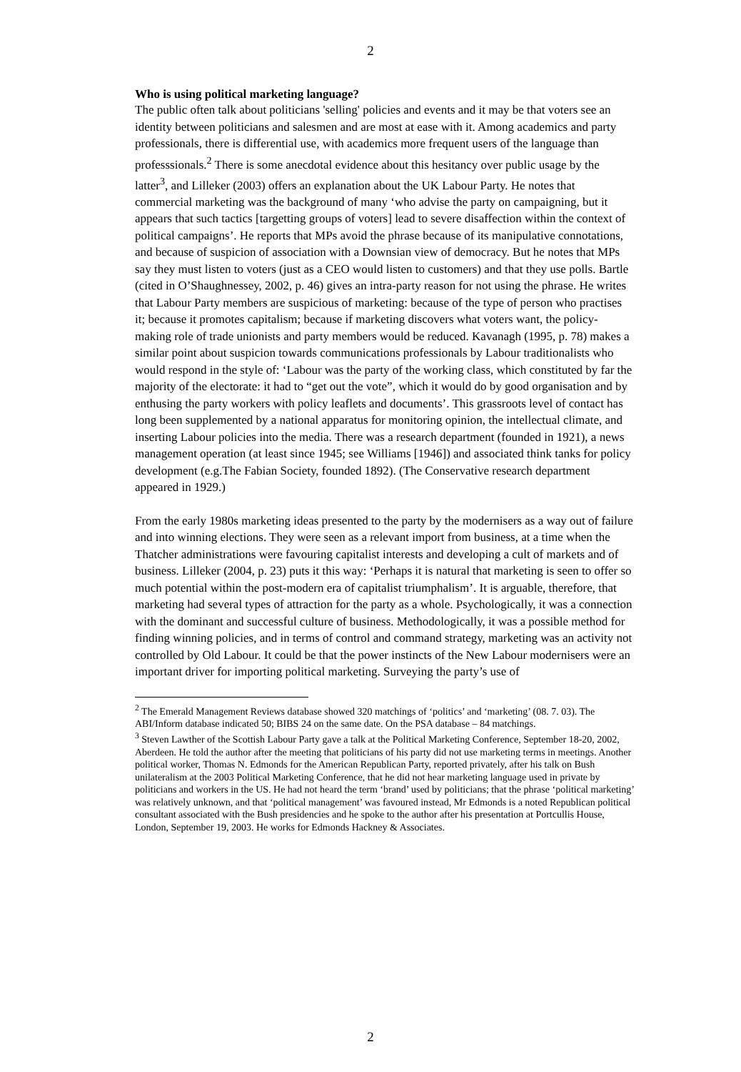2
Who is using political marketing language?
The public often talk about politicians 'selling' policies and events and it may be that voters see an identity between politicians and salesmen and are most at ease with it. Among academics and party professionals, there is differential use, with academics more frequent users of the language than professsionals.<sup>2</sup> There is some anecdotal evidence about this hesitancy over public usage by the latter<sup>3</sup>, and Lilleker (2003) offers an explanation about the UK Labour Party. He notes that commercial marketing was the background of many ‘who advise the party on campaigning, but it appears that such tactics [targetting groups of voters] lead to severe disaffection within the context of political campaigns’. He reports that MPs avoid the phrase because of its manipulative connotations, and because of suspicion of association with a Downsian view of democracy. But he notes that MPs say they must listen to voters (just as a CEO would listen to customers) and that they use polls. Bartle (cited in O’Shaughnessey, 2002, p. 46) gives an intra-party reason for not using the phrase. He writes that Labour Party members are suspicious of marketing: because of the type of person who practises it; because it promotes capitalism; because if marketing discovers what voters want, the policy-making role of trade unionists and party members would be reduced. Kavanagh (1995, p. 78) makes a similar point about suspicion towards communications professionals by Labour traditionalists who would respond in the style of: ‘Labour was the party of the working class, which constituted by far the majority of the electorate: it had to “get out the vote”, which it would do by good organisation and by enthusing the party workers with policy leaflets and documents’. This grassroots level of contact has long been supplemented by a national apparatus for monitoring opinion, the intellectual climate, and inserting Labour policies into the media. There was a research department (founded in 1921), a news management operation (at least since 1945; see Williams [1946]) and associated think tanks for policy development (e.g.The Fabian Society, founded 1892). (The Conservative research department appeared in 1929.)
From the early 1980s marketing ideas presented to the party by the modernisers as a way out of failure and into winning elections. They were seen as a relevant import from business, at a time when the Thatcher administrations were favouring capitalist interests and developing a cult of markets and of business. Lilleker (2004, p. 23) puts it this way: ‘Perhaps it is natural that marketing is seen to offer so much potential within the post-modern era of capitalist triumphalism’. It is arguable, therefore, that marketing had several types of attraction for the party as a whole. Psychologically, it was a connection with the dominant and successful culture of business. Methodologically, it was a possible method for finding winning policies, and in terms of control and command strategy, marketing was an activity not controlled by Old Labour. It could be that the power instincts of the New Labour modernisers were an important driver for importing political marketing. Surveying the party’s use of
<sup>2</sup> The Emerald Management Reviews database showed 320 matchings of ‘politics’ and ‘marketing’ (08. 7. 03). The ABI/Inform database indicated 50; BIBS 24 on the same date. On the PSA database – 84 matchings.
<sup>3</sup> Steven Lawther of the Scottish Labour Party gave a talk at the Political Marketing Conference, September 18-20, 2002, Aberdeen. He told the author after the meeting that politicians of his party did not use marketing terms in meetings. Another political worker, Thomas N. Edmonds for the American Republican Party, reported privately, after his talk on Bush unilateralism at the 2003 Political Marketing Conference, that he did not hear marketing language used in private by politicians and workers in the US. He had not heard the term ‘brand’ used by politicians; that the phrase ‘political marketing’ was relatively unknown, and that ‘political management’ was favoured instead, Mr Edmonds is a noted Republican political consultant associated with the Bush presidencies and he spoke to the author after his presentation at Portcullis House, London, September 19, 2003. He works for Edmonds Hackney & Associates.
2